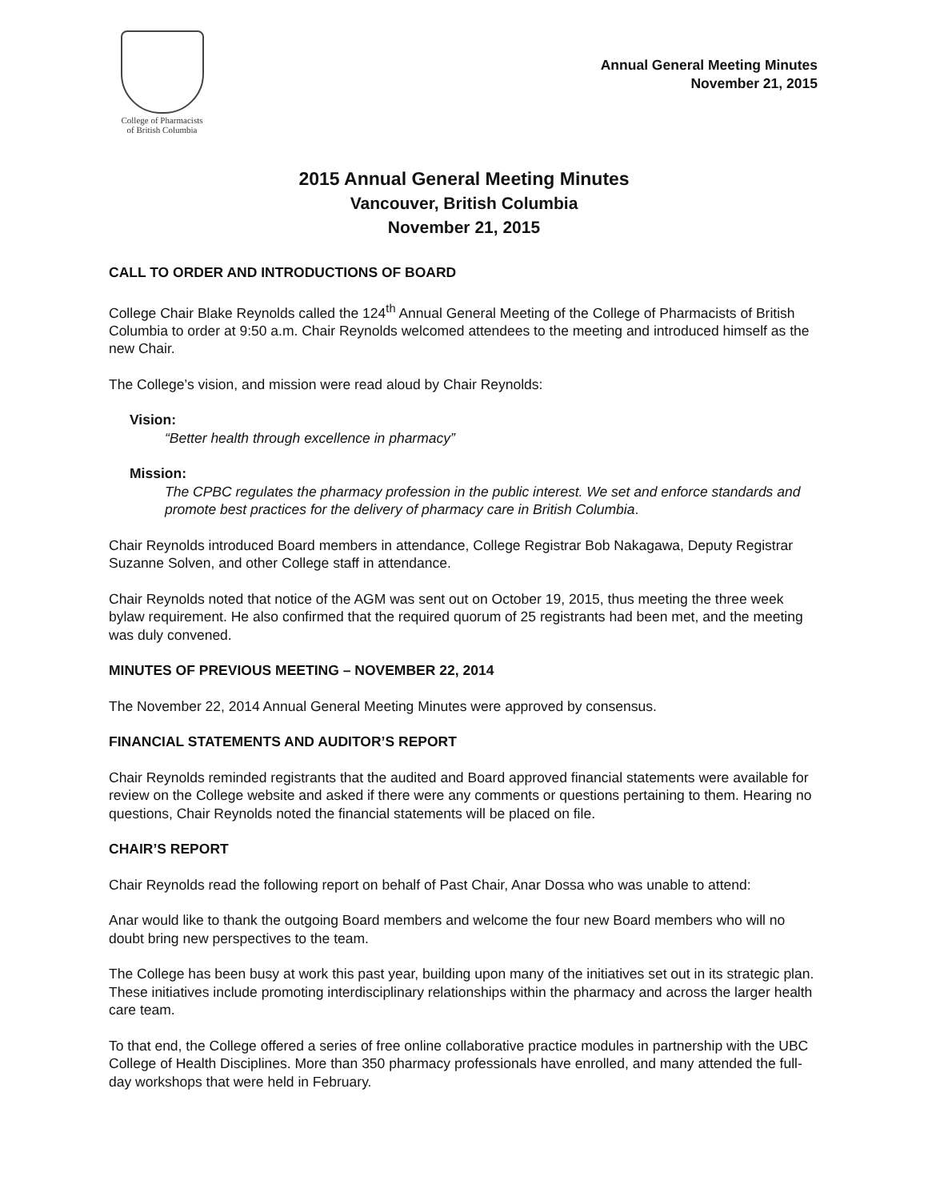College of Pharmacists
of British Columbia
Annual General Meeting Minutes
November 21, 2015
2015 Annual General Meeting Minutes
Vancouver, British Columbia
November 21, 2015
CALL TO ORDER AND INTRODUCTIONS OF BOARD
College Chair Blake Reynolds called the 124<sup>th</sup> Annual General Meeting of the College of Pharmacists of British Columbia to order at 9:50 a.m. Chair Reynolds welcomed attendees to the meeting and introduced himself as the new Chair.
The College’s vision, and mission were read aloud by Chair Reynolds:
Vision:
“Better health through excellence in pharmacy”
Mission:
The CPBC regulates the pharmacy profession in the public interest. We set and enforce standards and promote best practices for the delivery of pharmacy care in British Columbia.
Chair Reynolds introduced Board members in attendance, College Registrar Bob Nakagawa, Deputy Registrar Suzanne Solven, and other College staff in attendance.
Chair Reynolds noted that notice of the AGM was sent out on October 19, 2015, thus meeting the three week bylaw requirement. He also confirmed that the required quorum of 25 registrants had been met, and the meeting was duly convened.
MINUTES OF PREVIOUS MEETING – NOVEMBER 22, 2014
The November 22, 2014 Annual General Meeting Minutes were approved by consensus.
FINANCIAL STATEMENTS AND AUDITOR’S REPORT
Chair Reynolds reminded registrants that the audited and Board approved financial statements were available for review on the College website and asked if there were any comments or questions pertaining to them. Hearing no questions, Chair Reynolds noted the financial statements will be placed on file.
CHAIR’S REPORT
Chair Reynolds read the following report on behalf of Past Chair, Anar Dossa who was unable to attend:
Anar would like to thank the outgoing Board members and welcome the four new Board members who will no doubt bring new perspectives to the team.
The College has been busy at work this past year, building upon many of the initiatives set out in its strategic plan. These initiatives include promoting interdisciplinary relationships within the pharmacy and across the larger health care team.
To that end, the College offered a series of free online collaborative practice modules in partnership with the UBC College of Health Disciplines. More than 350 pharmacy professionals have enrolled, and many attended the full-day workshops that were held in February.